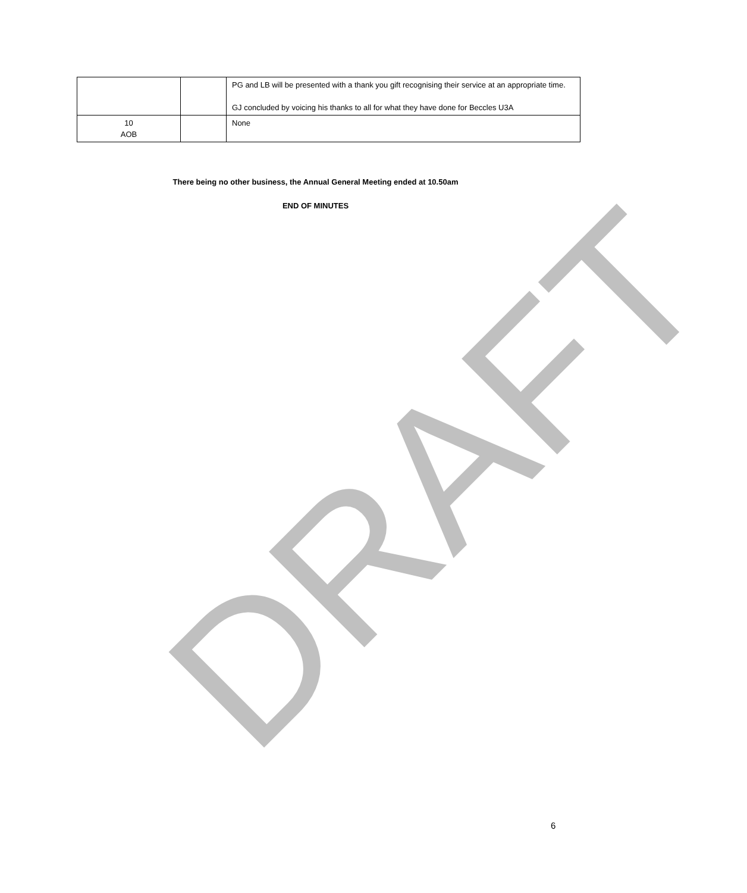| | | PG and LB will be presented with a thank you gift recognising their service at an appropriate time. GJ concluded by voicing his thanks to all for what they have done for Beccles U3A |
| 10 AOB | | None |
There being no other business, the Annual General Meeting ended at 10.50am
END OF MINUTES
DRAFT 6